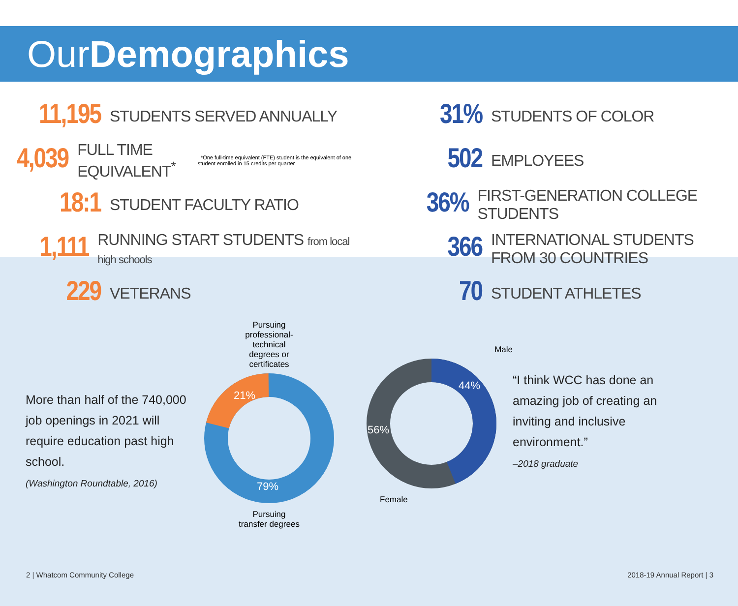OurDemographics
11,195
STUDENTS SERVED ANNUALLY
4,039
FULL TIME EQUIVALENT<sup>*</sup>
*One full-time equivalent (FTE) student is the equivalent of one student enrolled in 15 credits per quarter
18:1
STUDENT FACULTY RATIO
1,111
RUNNING START STUDENTS from local high schools
229
VETERANS
31%
STUDENTS OF COLOR
502
EMPLOYEES
36%
FIRST-GENERATION COLLEGE STUDENTS
366
INTERNATIONAL STUDENTS
FROM 30 COUNTRIES
70
STUDENT ATHLETES
More than half of the 740,000 job openings in 2021 will require education past high school.
(Washington Roundtable, 2016)
Pursuing
professional-
technical
degrees or
certificates
21%
79%
Pursuing
transfer degrees
Male
44%
56%
Female
“I think WCC has done an amazing job of creating an inviting and inclusive environment.”
–2018 graduate
2 | Whatcom Community College 2018-19 Annual Report | 3